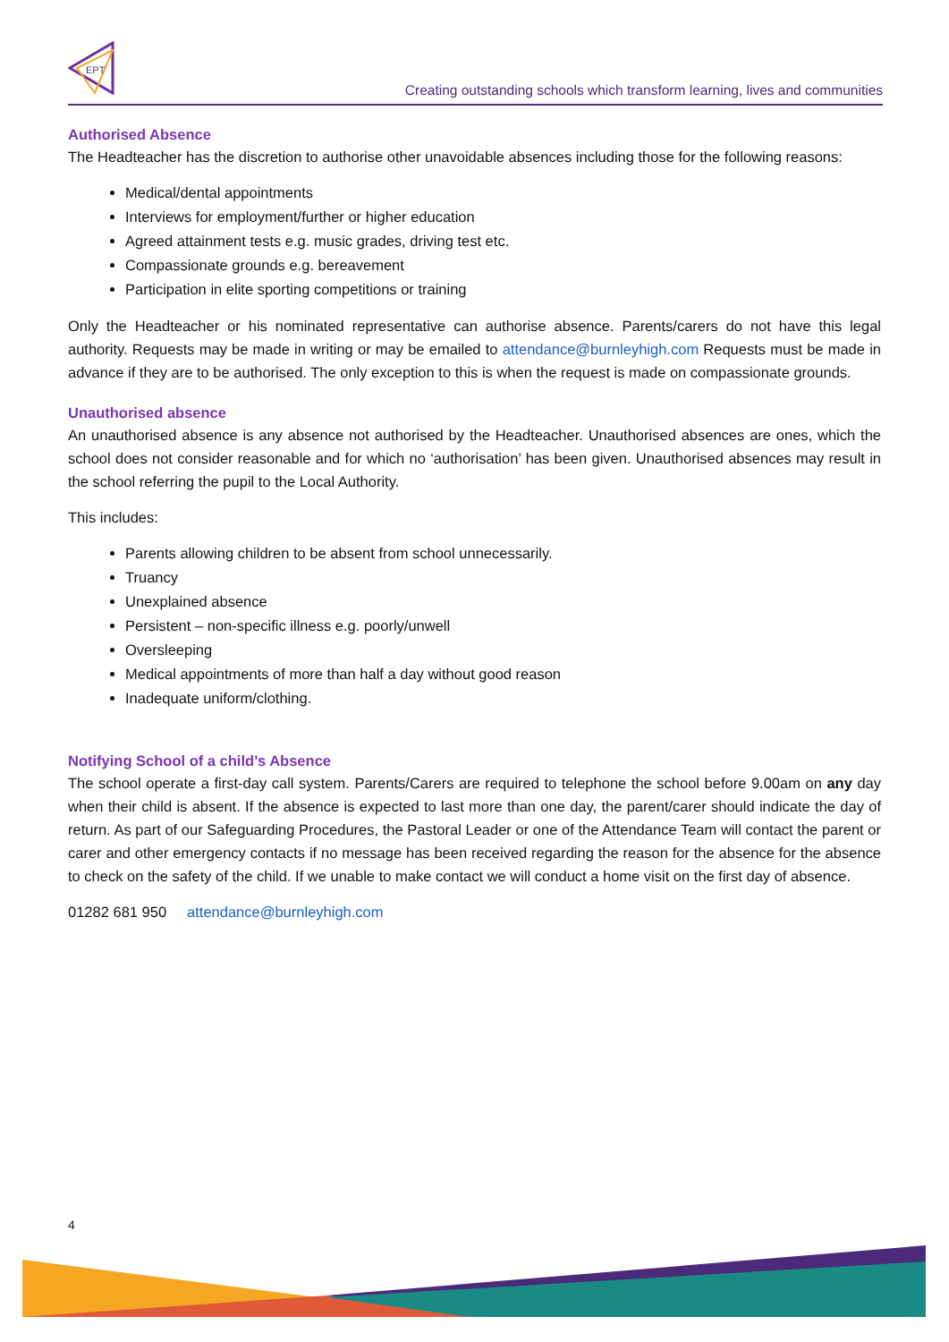EPT
Creating outstanding schools which transform learning, lives and communities
Authorised Absence
The Headteacher has the discretion to authorise other unavoidable absences including those for the following reasons:
Medical/dental appointments
Interviews for employment/further or higher education
Agreed attainment tests e.g. music grades, driving test etc.
Compassionate grounds e.g. bereavement
Participation in elite sporting competitions or training
Only the Headteacher or his nominated representative can authorise absence. Parents/carers do not have this legal authority. Requests may be made in writing or may be emailed to attendance@burnleyhigh.com Requests must be made in advance if they are to be authorised. The only exception to this is when the request is made on compassionate grounds.
Unauthorised absence
An unauthorised absence is any absence not authorised by the Headteacher. Unauthorised absences are ones, which the school does not consider reasonable and for which no ‘authorisation’ has been given. Unauthorised absences may result in the school referring the pupil to the Local Authority.
This includes:
Parents allowing children to be absent from school unnecessarily.
Truancy
Unexplained absence
Persistent – non-specific illness e.g. poorly/unwell
Oversleeping
Medical appointments of more than half a day without good reason
Inadequate uniform/clothing.
Notifying School of a child’s Absence
The school operate a first-day call system. Parents/Carers are required to telephone the school before 9.00am on any day when their child is absent. If the absence is expected to last more than one day, the parent/carer should indicate the day of return. As part of our Safeguarding Procedures, the Pastoral Leader or one of the Attendance Team will contact the parent or carer and other emergency contacts if no message has been received regarding the reason for the absence for the absence to check on the safety of the child. If we unable to make contact we will conduct a home visit on the first day of absence.
01282 681 950 attendance@burnleyhigh.com
4